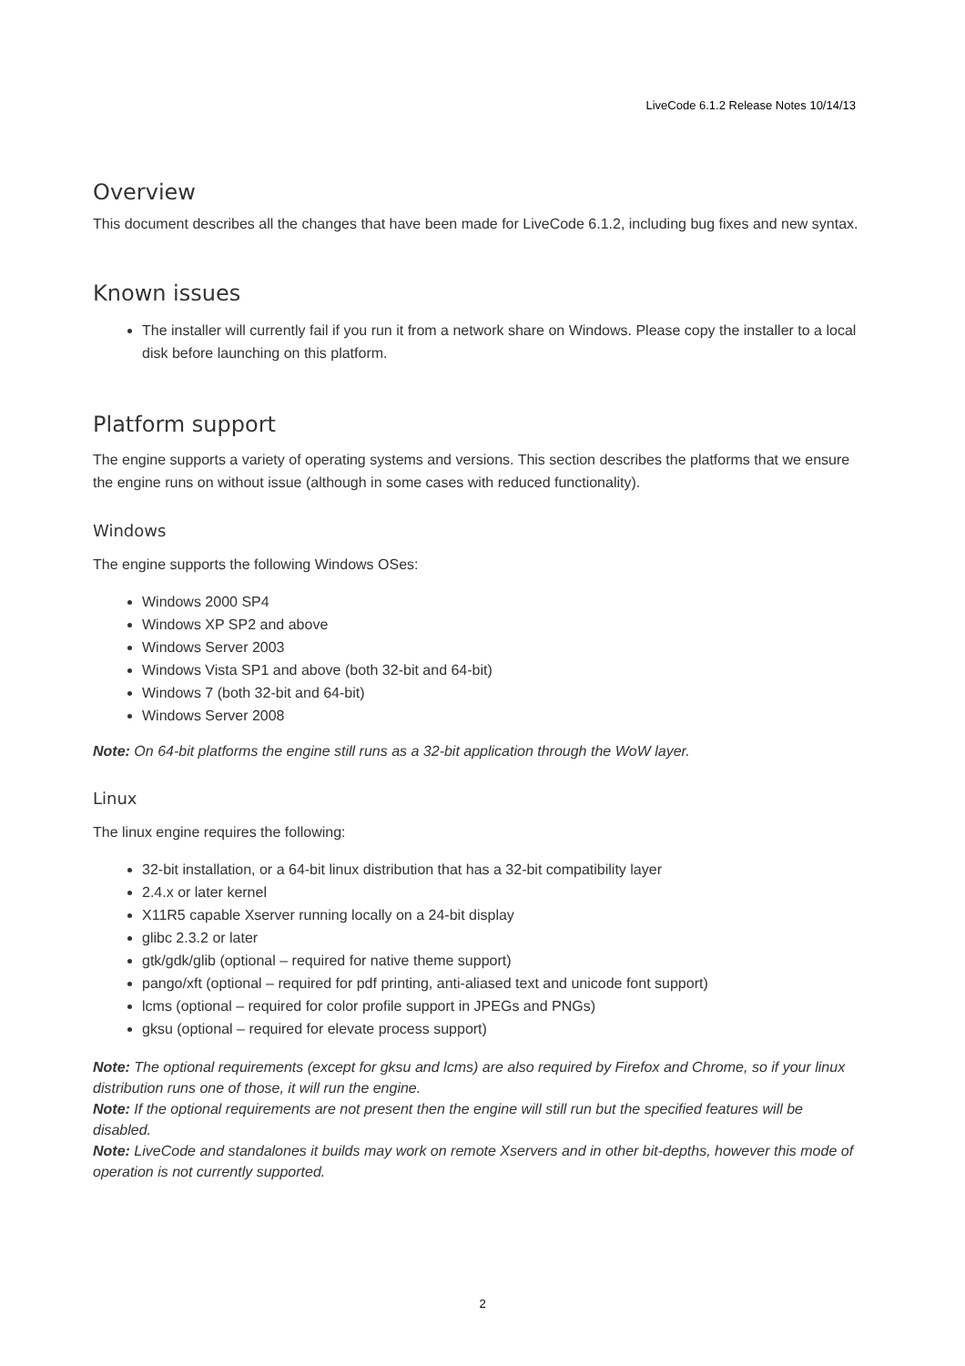LiveCode 6.1.2 Release Notes 10/14/13
Overview
This document describes all the changes that have been made for LiveCode 6.1.2, including bug fixes and new syntax.
Known issues
The installer will currently fail if you run it from a network share on Windows. Please copy the installer to a local disk before launching on this platform.
Platform support
The engine supports a variety of operating systems and versions. This section describes the platforms that we ensure the engine runs on without issue (although in some cases with reduced functionality).
Windows
The engine supports the following Windows OSes:
Windows 2000 SP4
Windows XP SP2 and above
Windows Server 2003
Windows Vista SP1 and above (both 32-bit and 64-bit)
Windows 7 (both 32-bit and 64-bit)
Windows Server 2008
Note: On 64-bit platforms the engine still runs as a 32-bit application through the WoW layer.
Linux
The linux engine requires the following:
32-bit installation, or a 64-bit linux distribution that has a 32-bit compatibility layer
2.4.x or later kernel
X11R5 capable Xserver running locally on a 24-bit display
glibc 2.3.2 or later
gtk/gdk/glib (optional – required for native theme support)
pango/xft (optional – required for pdf printing, anti-aliased text and unicode font support)
lcms (optional – required for color profile support in JPEGs and PNGs)
gksu (optional – required for elevate process support)
Note: The optional requirements (except for gksu and lcms) are also required by Firefox and Chrome, so if your linux distribution runs one of those, it will run the engine.
Note: If the optional requirements are not present then the engine will still run but the specified features will be disabled.
Note: LiveCode and standalones it builds may work on remote Xservers and in other bit-depths, however this mode of operation is not currently supported.
2